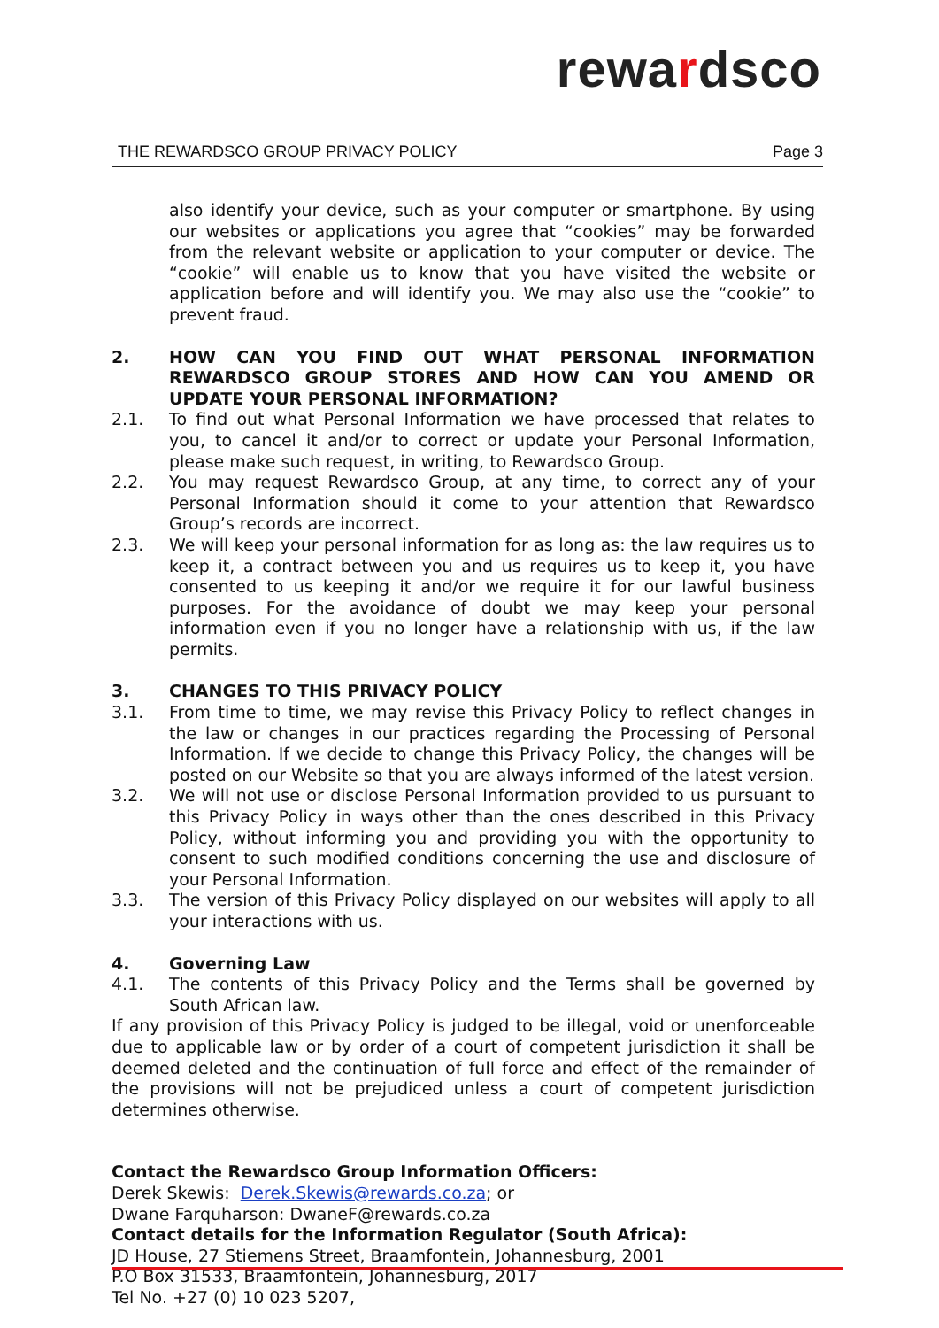rewardsco
THE REWARDSCO GROUP PRIVACY POLICY Page 3
also identify your device, such as your computer or smartphone. By using our websites or applications you agree that “cookies” may be forwarded from the relevant website or application to your computer or device. The “cookie” will enable us to know that you have visited the website or application before and will identify you. We may also use the “cookie” to prevent fraud.
2. HOW CAN YOU FIND OUT WHAT PERSONAL INFORMATION REWARDSCO GROUP STORES AND HOW CAN YOU AMEND OR UPDATE YOUR PERSONAL INFORMATION?
2.1. To find out what Personal Information we have processed that relates to you, to cancel it and/or to correct or update your Personal Information, please make such request, in writing, to Rewardsco Group.
2.2. You may request Rewardsco Group, at any time, to correct any of your Personal Information should it come to your attention that Rewardsco Group’s records are incorrect.
2.3. We will keep your personal information for as long as: the law requires us to keep it, a contract between you and us requires us to keep it, you have consented to us keeping it and/or we require it for our lawful business purposes. For the avoidance of doubt we may keep your personal information even if you no longer have a relationship with us, if the law permits.
3. CHANGES TO THIS PRIVACY POLICY
3.1. From time to time, we may revise this Privacy Policy to reflect changes in the law or changes in our practices regarding the Processing of Personal Information. If we decide to change this Privacy Policy, the changes will be posted on our Website so that you are always informed of the latest version.
3.2. We will not use or disclose Personal Information provided to us pursuant to this Privacy Policy in ways other than the ones described in this Privacy Policy, without informing you and providing you with the opportunity to consent to such modified conditions concerning the use and disclosure of your Personal Information.
3.3. The version of this Privacy Policy displayed on our websites will apply to all your interactions with us.
4. Governing Law
4.1. The contents of this Privacy Policy and the Terms shall be governed by South African law.
If any provision of this Privacy Policy is judged to be illegal, void or unenforceable due to applicable law or by order of a court of competent jurisdiction it shall be deemed deleted and the continuation of full force and effect of the remainder of the provisions will not be prejudiced unless a court of competent jurisdiction determines otherwise.
Contact the Rewardsco Group Information Officers:
Derek Skewis: Derek.Skewis@rewards.co.za; or
Dwane Farquharson: DwaneF@rewards.co.za
Contact details for the Information Regulator (South Africa):
JD House, 27 Stiemens Street, Braamfontein, Johannesburg, 2001
P.O Box 31533, Braamfontein, Johannesburg, 2017
Tel No. +27 (0) 10 023 5207,